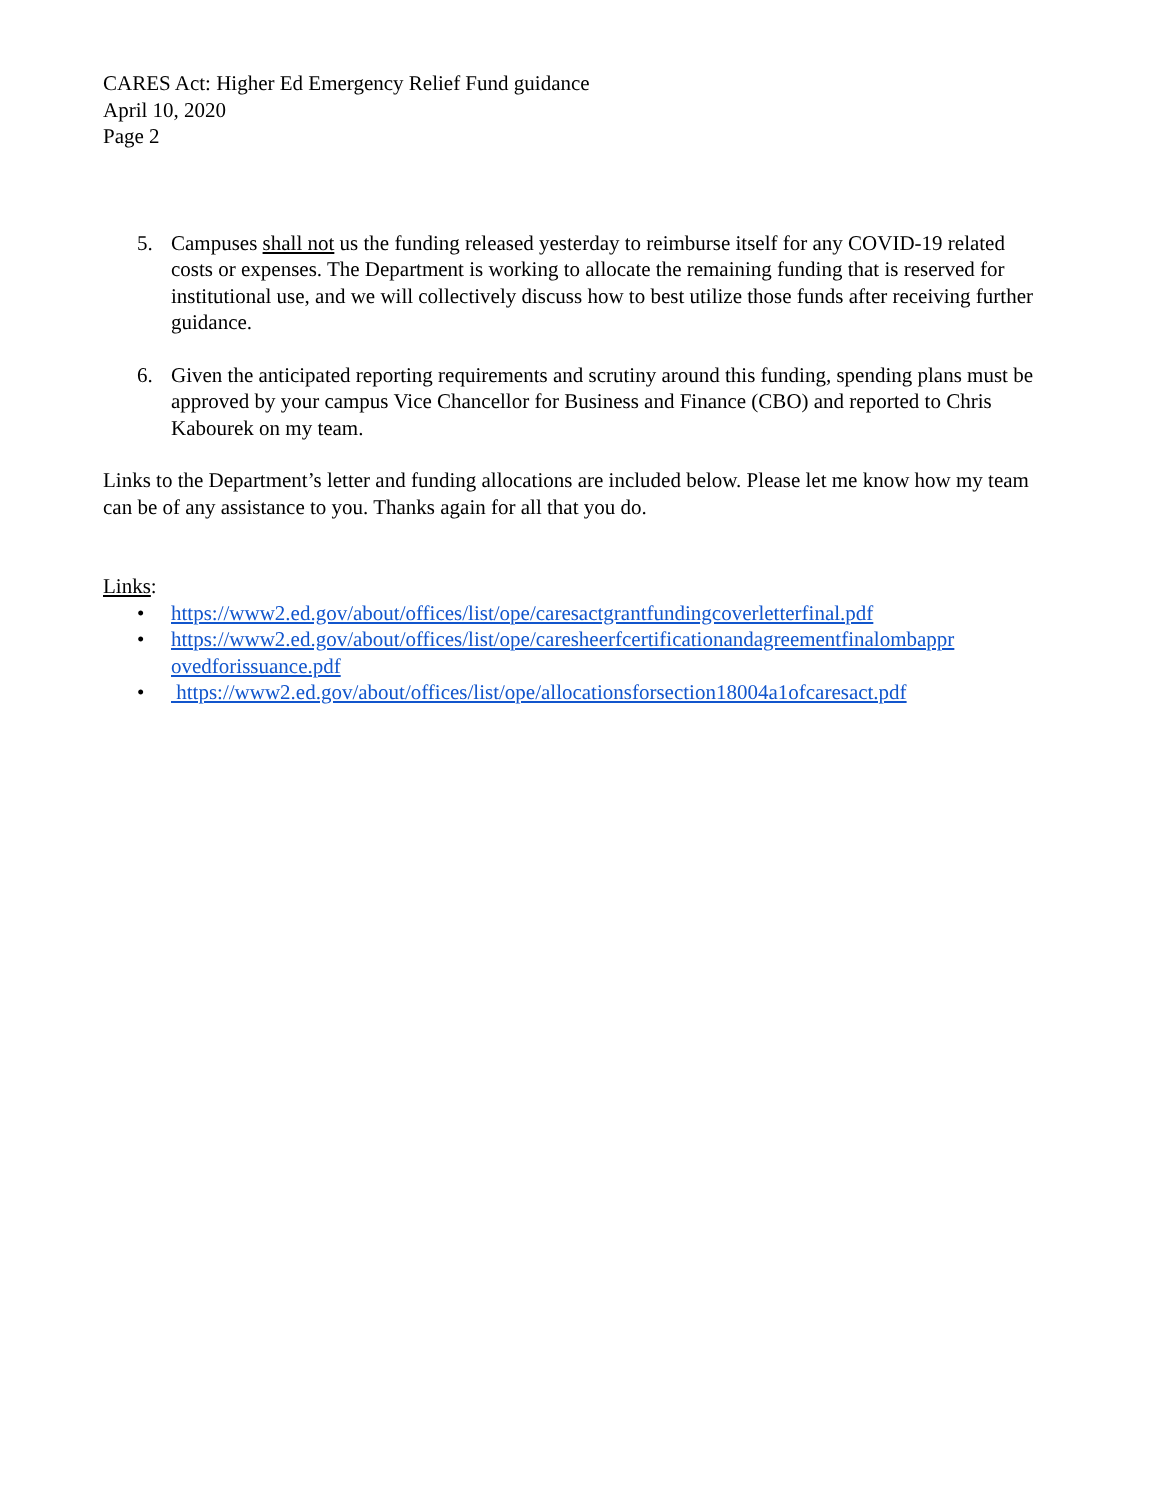CARES Act: Higher Ed Emergency Relief Fund guidance
April 10, 2020
Page 2
5. Campuses shall not us the funding released yesterday to reimburse itself for any COVID-19 related costs or expenses. The Department is working to allocate the remaining funding that is reserved for institutional use, and we will collectively discuss how to best utilize those funds after receiving further guidance.
6. Given the anticipated reporting requirements and scrutiny around this funding, spending plans must be approved by your campus Vice Chancellor for Business and Finance (CBO) and reported to Chris Kabourek on my team.
Links to the Department’s letter and funding allocations are included below. Please let me know how my team can be of any assistance to you. Thanks again for all that you do.
Links:
• https://www2.ed.gov/about/offices/list/ope/caresactgrantfundingcoverletterfinal.pdf
• https://www2.ed.gov/about/offices/list/ope/caresheerfcertificationandagreementfinalombappr ovedforissuance.pdf
• https://www2.ed.gov/about/offices/list/ope/allocationsforsection18004a1ofcaresact.pdf